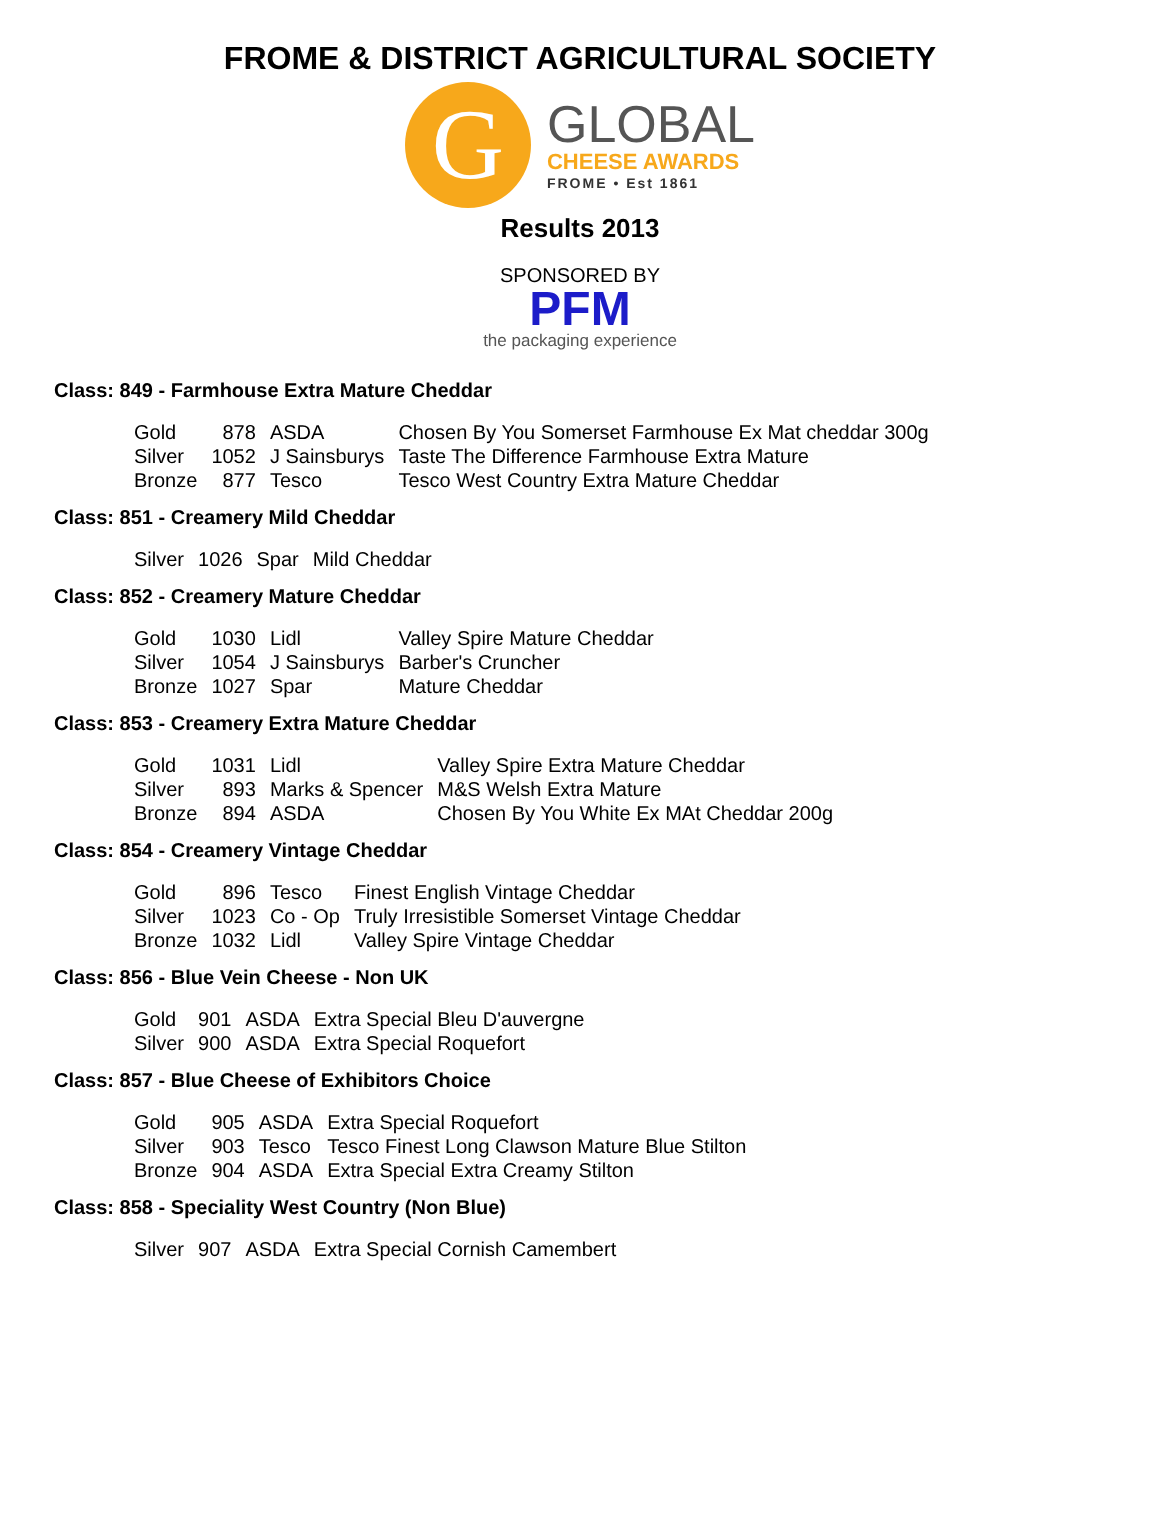FROME & DISTRICT AGRICULTURAL SOCIETY
G
GLOBAL
CHEESE AWARDS
FROME • Est 1861
Results 2013
SPONSORED BY
PFM
the packaging experience
Class: 849 - Farmhouse Extra Mature Cheddar
| Gold | 878 | ASDA | Chosen By You Somerset Farmhouse Ex Mat cheddar 300g |
| Silver | 1052 | J Sainsburys | Taste The Difference Farmhouse Extra Mature |
| Bronze | 877 | Tesco | Tesco West Country Extra Mature Cheddar |
Class: 851 - Creamery Mild Cheddar
| Silver | 1026 | Spar | Mild Cheddar |
Class: 852 - Creamery Mature Cheddar
| Gold | 1030 | Lidl | Valley Spire Mature Cheddar |
| Silver | 1054 | J Sainsburys | Barber's Cruncher |
| Bronze | 1027 | Spar | Mature Cheddar |
Class: 853 - Creamery Extra Mature Cheddar
| Gold | 1031 | Lidl | Valley Spire Extra Mature Cheddar |
| Silver | 893 | Marks & Spencer | M&S Welsh Extra Mature |
| Bronze | 894 | ASDA | Chosen By You White Ex MAt Cheddar 200g |
Class: 854 - Creamery Vintage Cheddar
| Gold | 896 | Tesco | Finest English Vintage Cheddar |
| Silver | 1023 | Co - Op | Truly Irresistible Somerset Vintage Cheddar |
| Bronze | 1032 | Lidl | Valley Spire Vintage Cheddar |
Class: 856 - Blue Vein Cheese - Non UK
| Gold | 901 | ASDA | Extra Special Bleu D'auvergne |
| Silver | 900 | ASDA | Extra Special Roquefort |
Class: 857 - Blue Cheese of Exhibitors Choice
| Gold | 905 | ASDA | Extra Special Roquefort |
| Silver | 903 | Tesco | Tesco Finest Long Clawson Mature Blue Stilton |
| Bronze | 904 | ASDA | Extra Special Extra Creamy Stilton |
Class: 858 - Speciality West Country (Non Blue)
| Silver | 907 | ASDA | Extra Special Cornish Camembert |